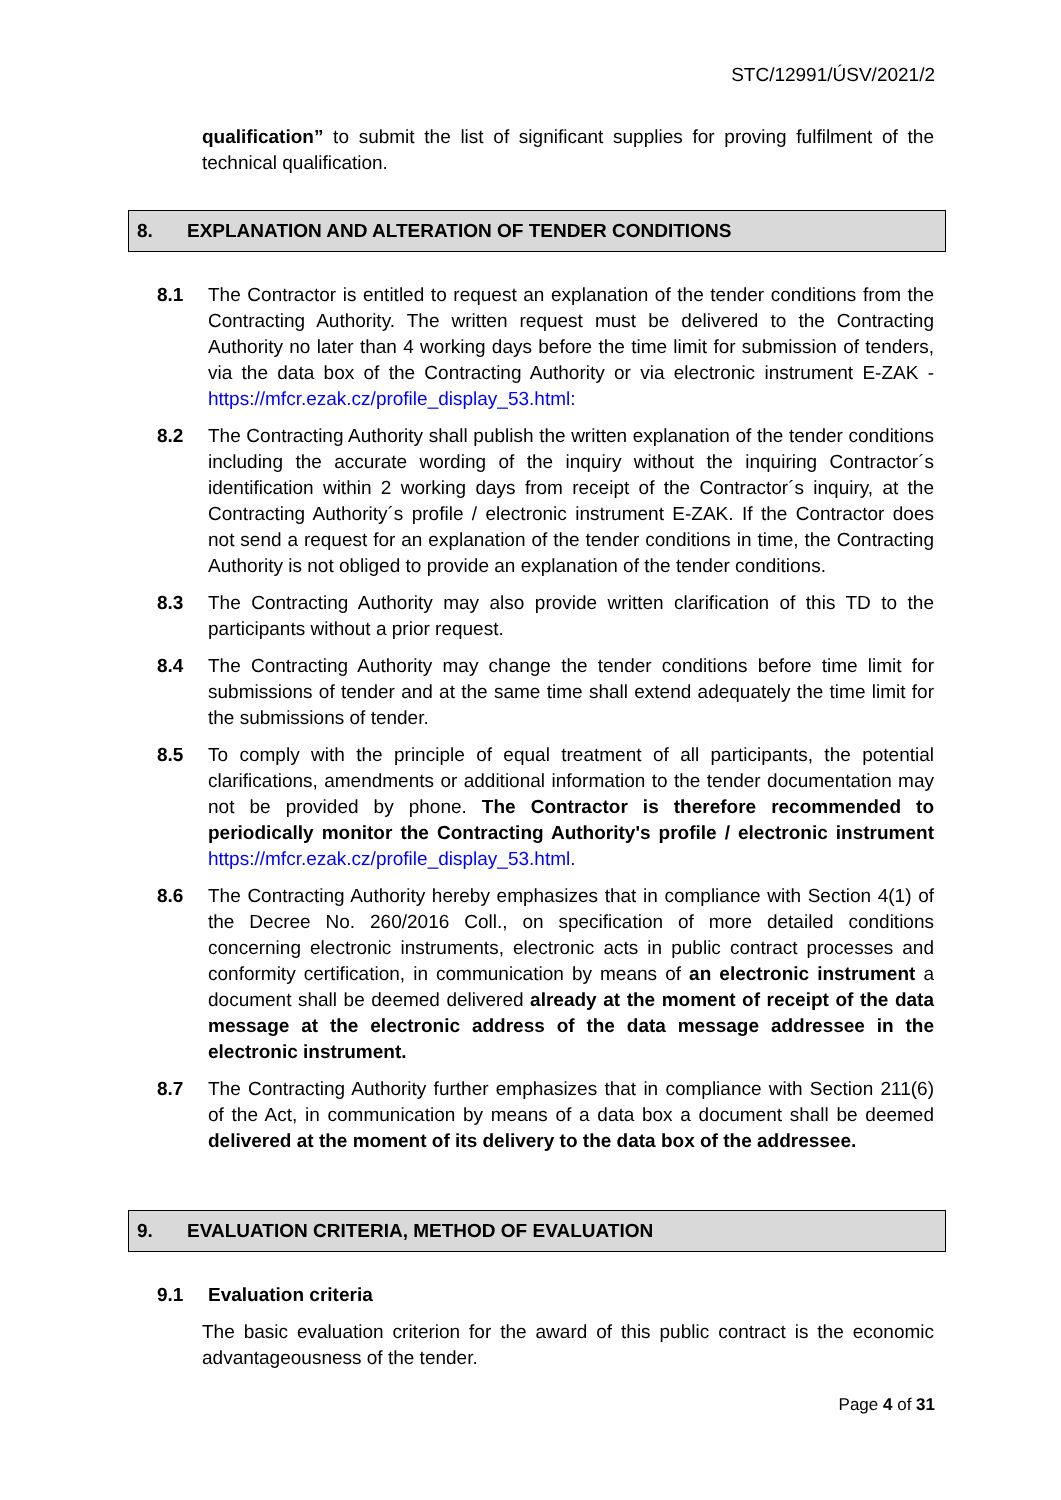STC/12991/ÚSV/2021/2
qualification” to submit the list of significant supplies for proving fulfilment of the technical qualification.
8. EXPLANATION AND ALTERATION OF TENDER CONDITIONS
8.1 The Contractor is entitled to request an explanation of the tender conditions from the Contracting Authority. The written request must be delivered to the Contracting Authority no later than 4 working days before the time limit for submission of tenders, via the data box of the Contracting Authority or via electronic instrument E-ZAK - https://mfcr.ezak.cz/profile_display_53.html:
8.2 The Contracting Authority shall publish the written explanation of the tender conditions including the accurate wording of the inquiry without the inquiring Contractor´s identification within 2 working days from receipt of the Contractor´s inquiry, at the Contracting Authority´s profile / electronic instrument E-ZAK. If the Contractor does not send a request for an explanation of the tender conditions in time, the Contracting Authority is not obliged to provide an explanation of the tender conditions.
8.3 The Contracting Authority may also provide written clarification of this TD to the participants without a prior request.
8.4 The Contracting Authority may change the tender conditions before time limit for submissions of tender and at the same time shall extend adequately the time limit for the submissions of tender.
8.5 To comply with the principle of equal treatment of all participants, the potential clarifications, amendments or additional information to the tender documentation may not be provided by phone. The Contractor is therefore recommended to periodically monitor the Contracting Authority's profile / electronic instrument https://mfcr.ezak.cz/profile_display_53.html.
8.6 The Contracting Authority hereby emphasizes that in compliance with Section 4(1) of the Decree No. 260/2016 Coll., on specification of more detailed conditions concerning electronic instruments, electronic acts in public contract processes and conformity certification, in communication by means of an electronic instrument a document shall be deemed delivered already at the moment of receipt of the data message at the electronic address of the data message addressee in the electronic instrument.
8.7 The Contracting Authority further emphasizes that in compliance with Section 211(6) of the Act, in communication by means of a data box a document shall be deemed delivered at the moment of its delivery to the data box of the addressee.
9. EVALUATION CRITERIA, METHOD OF EVALUATION
9.1 Evaluation criteria
The basic evaluation criterion for the award of this public contract is the economic advantageousness of the tender.
Page 4 of 31